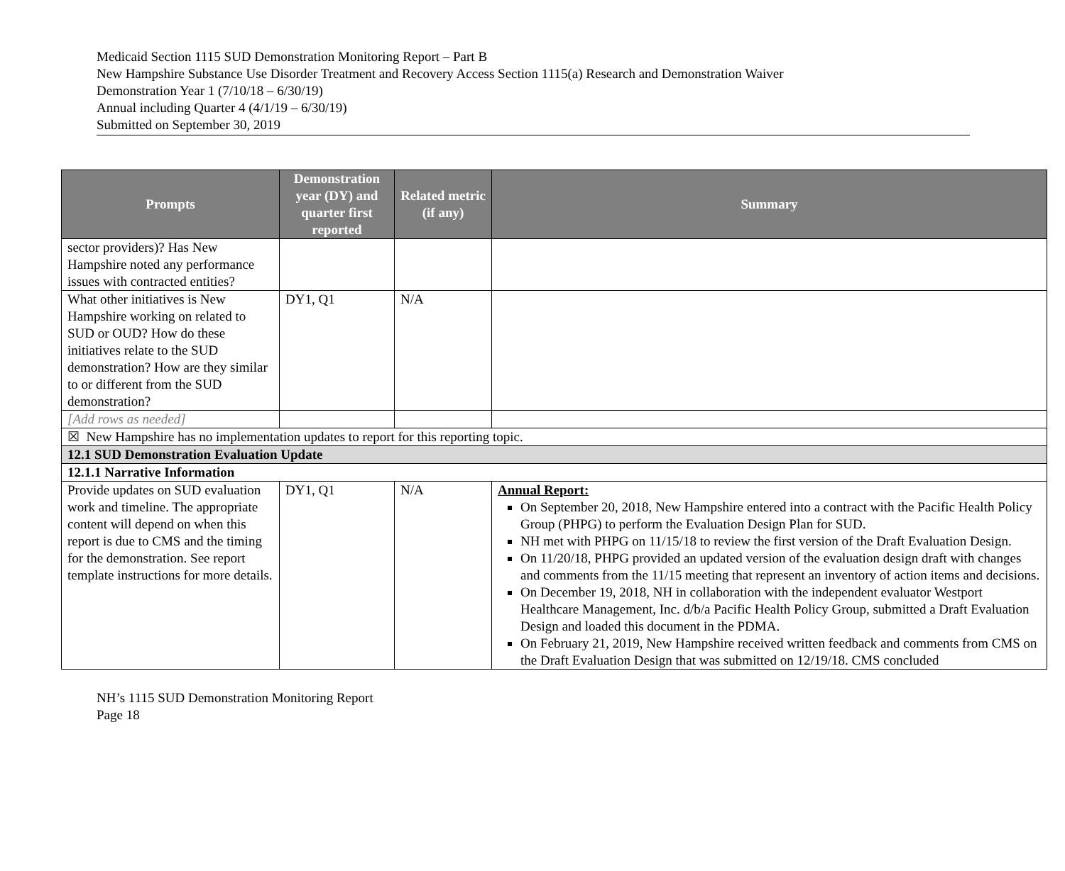Medicaid Section 1115 SUD Demonstration Monitoring Report – Part B
New Hampshire Substance Use Disorder Treatment and Recovery Access Section 1115(a) Research and Demonstration Waiver
Demonstration Year 1 (7/10/18 – 6/30/19)
Annual including Quarter 4 (4/1/19 – 6/30/19)
Submitted on September 30, 2019
| Prompts | Demonstration year (DY) and quarter first reported | Related metric (if any) | Summary |
| --- | --- | --- | --- |
| sector providers)? Has New Hampshire noted any performance issues with contracted entities? | | | |
| What other initiatives is New Hampshire working on related to SUD or OUD? How do these initiatives relate to the SUD demonstration? How are they similar to or different from the SUD demonstration? | DY1, Q1 | N/A | |
| [Add rows as needed] | | | |
| ☒ New Hampshire has no implementation updates to report for this reporting topic. | | | |
| 12.1 SUD Demonstration Evaluation Update | | | |
| 12.1.1 Narrative Information | | | |
| Provide updates on SUD evaluation work and timeline. The appropriate content will depend on when this report is due to CMS and the timing for the demonstration. See report template instructions for more details. | DY1, Q1 | N/A | Annual Report: On September 20, 2018, New Hampshire entered into a contract with the Pacific Health Policy Group (PHPG) to perform the Evaluation Design Plan for SUD. NH met with PHPG on 11/15/18 to review the first version of the Draft Evaluation Design. On 11/20/18, PHPG provided an updated version of the evaluation design draft with changes and comments from the 11/15 meeting that represent an inventory of action items and decisions. On December 19, 2018, NH in collaboration with the independent evaluator Westport Healthcare Management, Inc. d/b/a Pacific Health Policy Group, submitted a Draft Evaluation Design and loaded this document in the PDMA. On February 21, 2019, New Hampshire received written feedback and comments from CMS on the Draft Evaluation Design that was submitted on 12/19/18. CMS concluded |
NH’s 1115 SUD Demonstration Monitoring Report
Page 18